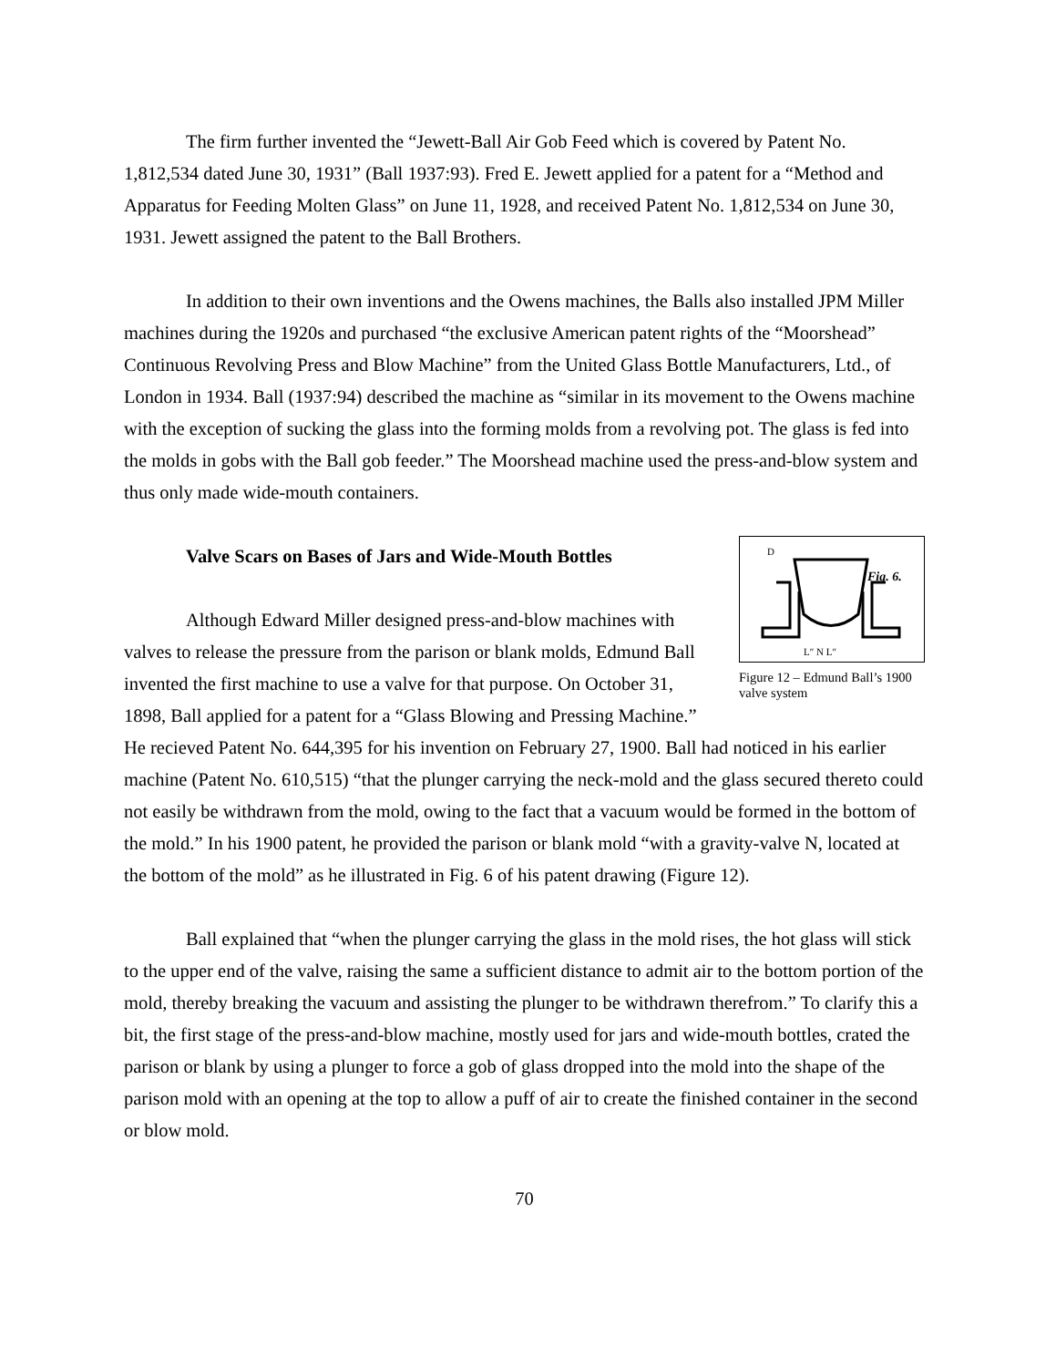The firm further invented the “Jewett-Ball Air Gob Feed which is covered by Patent No. 1,812,534 dated June 30, 1931” (Ball 1937:93). Fred E. Jewett applied for a patent for a “Method and Apparatus for Feeding Molten Glass” on June 11, 1928, and received Patent No. 1,812,534 on June 30, 1931. Jewett assigned the patent to the Ball Brothers.
In addition to their own inventions and the Owens machines, the Balls also installed JPM Miller machines during the 1920s and purchased “the exclusive American patent rights of the “Moorshead” Continuous Revolving Press and Blow Machine” from the United Glass Bottle Manufacturers, Ltd., of London in 1934. Ball (1937:94) described the machine as “similar in its movement to the Owens machine with the exception of sucking the glass into the forming molds from a revolving pot. The glass is fed into the molds in gobs with the Ball gob feeder.” The Moorshead machine used the press-and-blow system and thus only made wide-mouth containers.
Fig. 6.
D
L″ N L″
Figure 12 – Edmund Ball’s 1900 valve system
Valve Scars on Bases of Jars and Wide-Mouth Bottles
Although Edward Miller designed press-and-blow machines with valves to release the pressure from the parison or blank molds, Edmund Ball invented the first machine to use a valve for that purpose. On October 31, 1898, Ball applied for a patent for a “Glass Blowing and Pressing Machine.” He recieved Patent No. 644,395 for his invention on February 27, 1900. Ball had noticed in his earlier machine (Patent No. 610,515) “that the plunger carrying the neck-mold and the glass secured thereto could not easily be withdrawn from the mold, owing to the fact that a vacuum would be formed in the bottom of the mold.” In his 1900 patent, he provided the parison or blank mold “with a gravity-valve N, located at the bottom of the mold” as he illustrated in Fig. 6 of his patent drawing (Figure 12).
Ball explained that “when the plunger carrying the glass in the mold rises, the hot glass will stick to the upper end of the valve, raising the same a sufficient distance to admit air to the bottom portion of the mold, thereby breaking the vacuum and assisting the plunger to be withdrawn therefrom.” To clarify this a bit, the first stage of the press-and-blow machine, mostly used for jars and wide-mouth bottles, crated the parison or blank by using a plunger to force a gob of glass dropped into the mold into the shape of the parison mold with an opening at the top to allow a puff of air to create the finished container in the second or blow mold.
70